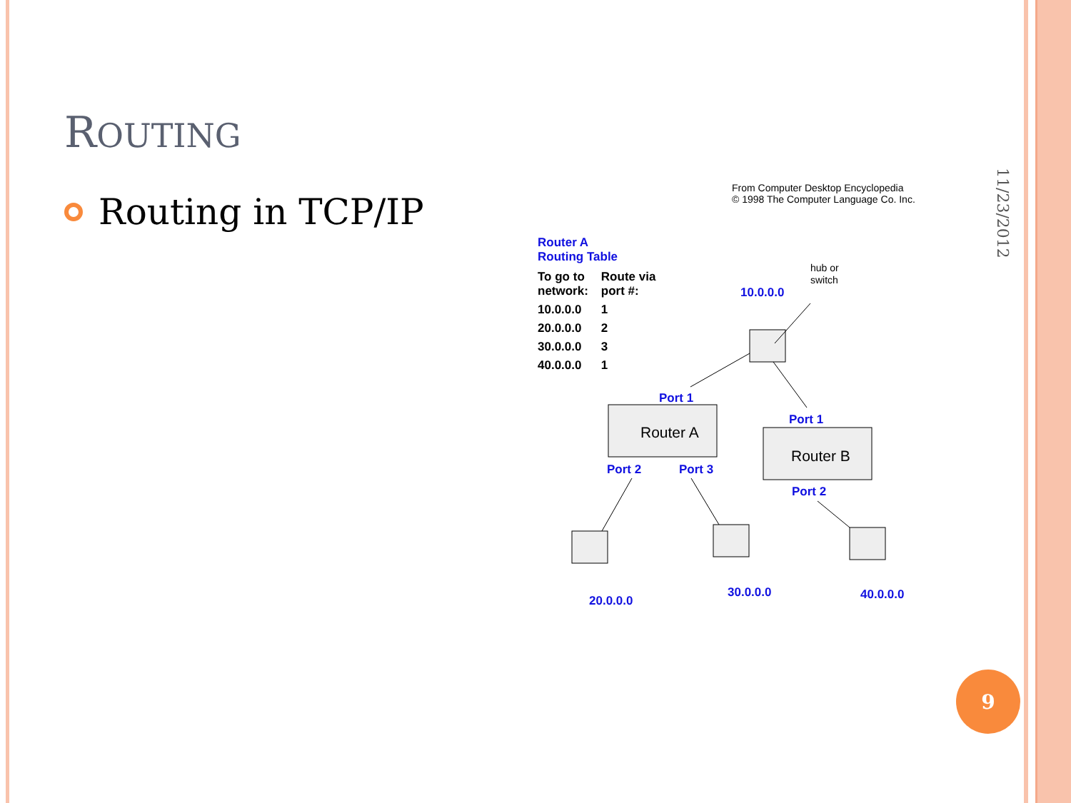ROUTING
Routing in TCP/IP
11/23/2012
9
From Computer Desktop Encyclopedia
© 1998 The Computer Language Co. Inc.
Router A
Routing Table
| To go to network: | Route via port #: |
| --- | --- |
| 10.0.0.0 | 1 |
| 20.0.0.0 | 2 |
| 30.0.0.0 | 3 |
| 40.0.0.0 | 1 |
10.0.0.0
Port 1
Port 1
Port 2
Port 3
Port 2
20.0.0.0
30.0.0.0
40.0.0.0
hub or
switch
Router A
Router B